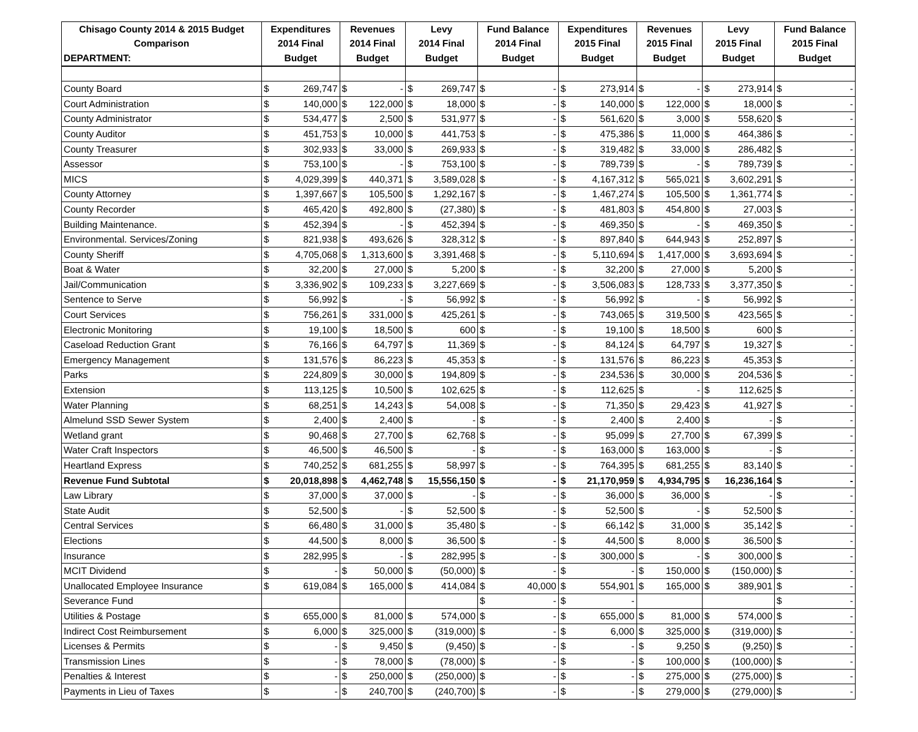| Chisago County 2014 & 2015 Budget | Expenditures | | Revenues | | Levy | | Fund Balance | | Expenditures | | Revenues | | Levy | | Fund Balance | |
| --- | --- | --- | --- | --- | --- | --- | --- | --- | --- | --- | --- | --- | --- | --- | --- | --- |
| Comparison | 2014 Final | | 2014 Final | | 2014 Final | | 2014 Final | | 2015 Final | | 2015 Final | | 2015 Final | | 2015 Final | |
| DEPARTMENT: | Budget | | Budget | | Budget | | Budget | | Budget | | Budget | | Budget | | Budget | |
| County Board | $ | 269,747 | $ | - | $ | 269,747 | $ | - | $ | 273,914 | $ | - | $ | 273,914 | $ | - |
| Court Administration | $ | 140,000 | $ | 122,000 | $ | 18,000 | $ | - | $ | 140,000 | $ | 122,000 | $ | 18,000 | $ | - |
| County Administrator | $ | 534,477 | $ | 2,500 | $ | 531,977 | $ | - | $ | 561,620 | $ | 3,000 | $ | 558,620 | $ | - |
| County Auditor | $ | 451,753 | $ | 10,000 | $ | 441,753 | $ | - | $ | 475,386 | $ | 11,000 | $ | 464,386 | $ | - |
| County Treasurer | $ | 302,933 | $ | 33,000 | $ | 269,933 | $ | - | $ | 319,482 | $ | 33,000 | $ | 286,482 | $ | - |
| Assessor | $ | 753,100 | $ | - | $ | 753,100 | $ | - | $ | 789,739 | $ | - | $ | 789,739 | $ | - |
| MICS | $ | 4,029,399 | $ | 440,371 | $ | 3,589,028 | $ | - | $ | 4,167,312 | $ | 565,021 | $ | 3,602,291 | $ | - |
| County Attorney | $ | 1,397,667 | $ | 105,500 | $ | 1,292,167 | $ | - | $ | 1,467,274 | $ | 105,500 | $ | 1,361,774 | $ | - |
| County Recorder | $ | 465,420 | $ | 492,800 | $ | (27,380) | $ | - | $ | 481,803 | $ | 454,800 | $ | 27,003 | $ | - |
| Building Maintenance. | $ | 452,394 | $ | - | $ | 452,394 | $ | - | $ | 469,350 | $ | - | $ | 469,350 | $ | - |
| Environmental. Services/Zoning | $ | 821,938 | $ | 493,626 | $ | 328,312 | $ | - | $ | 897,840 | $ | 644,943 | $ | 252,897 | $ | - |
| County Sheriff | $ | 4,705,068 | $ | 1,313,600 | $ | 3,391,468 | $ | - | $ | 5,110,694 | $ | 1,417,000 | $ | 3,693,694 | $ | - |
| Boat & Water | $ | 32,200 | $ | 27,000 | $ | 5,200 | $ | - | $ | 32,200 | $ | 27,000 | $ | 5,200 | $ | - |
| Jail/Communication | $ | 3,336,902 | $ | 109,233 | $ | 3,227,669 | $ | - | $ | 3,506,083 | $ | 128,733 | $ | 3,377,350 | $ | - |
| Sentence to Serve | $ | 56,992 | $ | - | $ | 56,992 | $ | - | $ | 56,992 | $ | - | $ | 56,992 | $ | - |
| Court Services | $ | 756,261 | $ | 331,000 | $ | 425,261 | $ | - | $ | 743,065 | $ | 319,500 | $ | 423,565 | $ | - |
| Electronic Monitoring | $ | 19,100 | $ | 18,500 | $ | 600 | $ | - | $ | 19,100 | $ | 18,500 | $ | 600 | $ | - |
| Caseload Reduction Grant | $ | 76,166 | $ | 64,797 | $ | 11,369 | $ | - | $ | 84,124 | $ | 64,797 | $ | 19,327 | $ | - |
| Emergency Management | $ | 131,576 | $ | 86,223 | $ | 45,353 | $ | - | $ | 131,576 | $ | 86,223 | $ | 45,353 | $ | - |
| Parks | $ | 224,809 | $ | 30,000 | $ | 194,809 | $ | - | $ | 234,536 | $ | 30,000 | $ | 204,536 | $ | - |
| Extension | $ | 113,125 | $ | 10,500 | $ | 102,625 | $ | - | $ | 112,625 | $ | - | $ | 112,625 | $ | - |
| Water Planning | $ | 68,251 | $ | 14,243 | $ | 54,008 | $ | - | $ | 71,350 | $ | 29,423 | $ | 41,927 | $ | - |
| Almelund SSD Sewer System | $ | 2,400 | $ | 2,400 | $ | - | $ | - | $ | 2,400 | $ | 2,400 | $ | - | $ | - |
| Wetland grant | $ | 90,468 | $ | 27,700 | $ | 62,768 | $ | - | $ | 95,099 | $ | 27,700 | $ | 67,399 | $ | - |
| Water Craft Inspectors | $ | 46,500 | $ | 46,500 | $ | - | $ | - | $ | 163,000 | $ | 163,000 | $ | - | $ | - |
| Heartland Express | $ | 740,252 | $ | 681,255 | $ | 58,997 | $ | - | $ | 764,395 | $ | 681,255 | $ | 83,140 | $ | - |
| Revenue Fund Subtotal | $ | 20,018,898 | $ | 4,462,748 | $ | 15,556,150 | $ | - | $ | 21,170,959 | $ | 4,934,795 | $ | 16,236,164 | $ | - |
| Law Library | $ | 37,000 | $ | 37,000 | $ | - | $ | - | $ | 36,000 | $ | 36,000 | $ | - | $ | - |
| State Audit | $ | 52,500 | $ | - | $ | 52,500 | $ | - | $ | 52,500 | $ | - | $ | 52,500 | $ | - |
| Central Services | $ | 66,480 | $ | 31,000 | $ | 35,480 | $ | - | $ | 66,142 | $ | 31,000 | $ | 35,142 | $ | - |
| Elections | $ | 44,500 | $ | 8,000 | $ | 36,500 | $ | - | $ | 44,500 | $ | 8,000 | $ | 36,500 | $ | - |
| Insurance | $ | 282,995 | $ | - | $ | 282,995 | $ | - | $ | 300,000 | $ | - | $ | 300,000 | $ | - |
| MCIT Dividend | $ | - | $ | 50,000 | $ | (50,000) | $ | - | $ | - | $ | 150,000 | $ | (150,000) | $ | - |
| Unallocated Employee Insurance | $ | 619,084 | $ | 165,000 | $ | 414,084 | $ | 40,000 | $ | 554,901 | $ | 165,000 | $ | 389,901 | $ | - |
| Severance Fund | | | | | | | $ | - | $ | - | | | | | $ | - |
| Utilities & Postage | $ | 655,000 | $ | 81,000 | $ | 574,000 | $ | - | $ | 655,000 | $ | 81,000 | $ | 574,000 | $ | - |
| Indirect Cost Reimbursement | $ | 6,000 | $ | 325,000 | $ | (319,000) | $ | - | $ | 6,000 | $ | 325,000 | $ | (319,000) | $ | - |
| Licenses & Permits | $ | - | $ | 9,450 | $ | (9,450) | $ | - | $ | - | $ | 9,250 | $ | (9,250) | $ | - |
| Transmission Lines | $ | - | $ | 78,000 | $ | (78,000) | $ | - | $ | - | $ | 100,000 | $ | (100,000) | $ | - |
| Penalties & Interest | $ | - | $ | 250,000 | $ | (250,000) | $ | - | $ | - | $ | 275,000 | $ | (275,000) | $ | - |
| Payments in Lieu of Taxes | $ | - | $ | 240,700 | $ | (240,700) | $ | - | $ | - | $ | 279,000 | $ | (279,000) | $ | - |